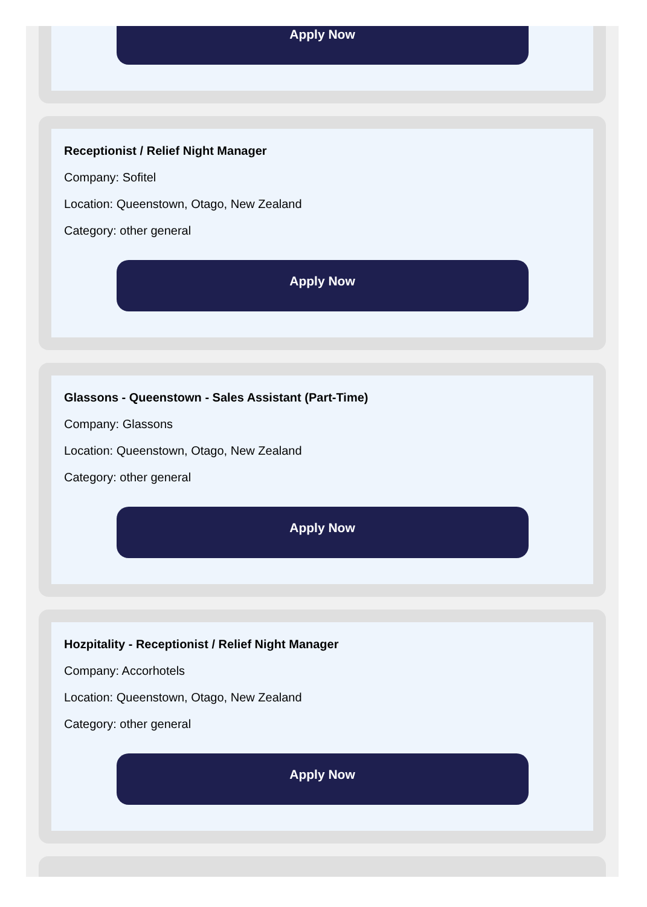Apply Now
Receptionist / Relief Night Manager
Company: Sofitel
Location: Queenstown, Otago, New Zealand
Category: other general
Apply Now
Glassons - Queenstown - Sales Assistant (Part-Time)
Company: Glassons
Location: Queenstown, Otago, New Zealand
Category: other general
Apply Now
Hozpitality - Receptionist / Relief Night Manager
Company: Accorhotels
Location: Queenstown, Otago, New Zealand
Category: other general
Apply Now